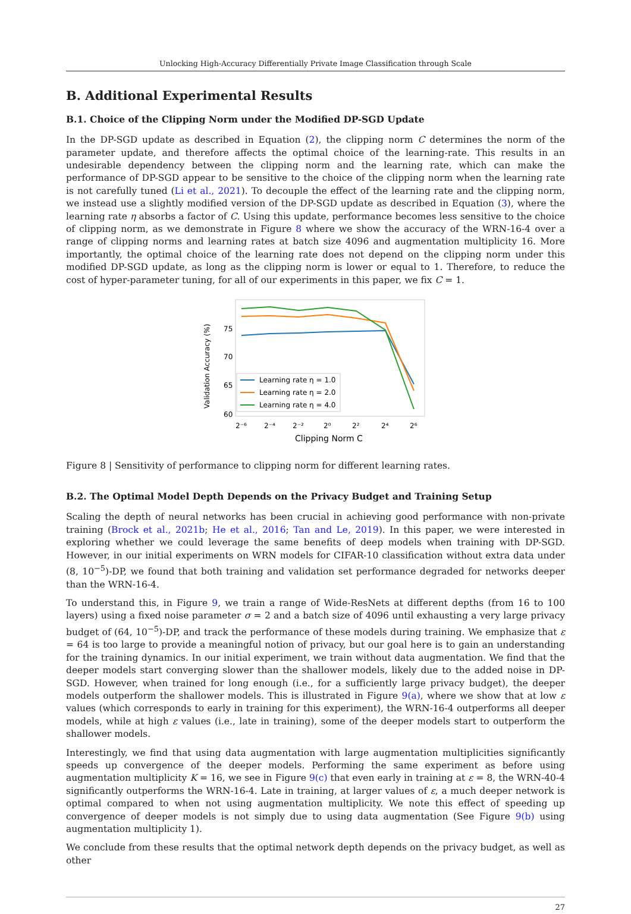Unlocking High-Accuracy Differentially Private Image Classification through Scale
B. Additional Experimental Results
B.1. Choice of the Clipping Norm under the Modified DP-SGD Update
In the DP-SGD update as described in Equation (2), the clipping norm C determines the norm of the parameter update, and therefore affects the optimal choice of the learning-rate. This results in an undesirable dependency between the clipping norm and the learning rate, which can make the performance of DP-SGD appear to be sensitive to the choice of the clipping norm when the learning rate is not carefully tuned (Li et al., 2021). To decouple the effect of the learning rate and the clipping norm, we instead use a slightly modified version of the DP-SGD update as described in Equation (3), where the learning rate η absorbs a factor of C. Using this update, performance becomes less sensitive to the choice of clipping norm, as we demonstrate in Figure 8 where we show the accuracy of the WRN-16-4 over a range of clipping norms and learning rates at batch size 4096 and augmentation multiplicity 16. More importantly, the optimal choice of the learning rate does not depend on the clipping norm under this modified DP-SGD update, as long as the clipping norm is lower or equal to 1. Therefore, to reduce the cost of hyper-parameter tuning, for all of our experiments in this paper, we fix C = 1.
75
70
65
60
Validation Accuracy (%)
Learning rate η = 1.0
Learning rate η = 2.0
Learning rate η = 4.0
2⁻⁶
2⁻⁴
2⁻²
2⁰
2²
2⁴
2⁶
Clipping Norm C
Figure 8 | Sensitivity of performance to clipping norm for different learning rates.
B.2. The Optimal Model Depth Depends on the Privacy Budget and Training Setup
Scaling the depth of neural networks has been crucial in achieving good performance with non-private training (Brock et al., 2021b; He et al., 2016; Tan and Le, 2019). In this paper, we were interested in exploring whether we could leverage the same benefits of deep models when training with DP-SGD. However, in our initial experiments on WRN models for CIFAR-10 classification without extra data under (8, 10<sup>−5</sup>)-DP, we found that both training and validation set performance degraded for networks deeper than the WRN-16-4.
To understand this, in Figure 9, we train a range of Wide-ResNets at different depths (from 16 to 100 layers) using a fixed noise parameter σ = 2 and a batch size of 4096 until exhausting a very large privacy budget of (64, 10<sup>−5</sup>)-DP, and track the performance of these models during training. We emphasize that ε = 64 is too large to provide a meaningful notion of privacy, but our goal here is to gain an understanding for the training dynamics. In our initial experiment, we train without data augmentation. We find that the deeper models start converging slower than the shallower models, likely due to the added noise in DP-SGD. However, when trained for long enough (i.e., for a sufficiently large privacy budget), the deeper models outperform the shallower models. This is illustrated in Figure 9(a), where we show that at low ε values (which corresponds to early in training for this experiment), the WRN-16-4 outperforms all deeper models, while at high ε values (i.e., late in training), some of the deeper models start to outperform the shallower models.
Interestingly, we find that using data augmentation with large augmentation multiplicities significantly speeds up convergence of the deeper models. Performing the same experiment as before using augmentation multiplicity K = 16, we see in Figure 9(c) that even early in training at ε = 8, the WRN-40-4 significantly outperforms the WRN-16-4. Late in training, at larger values of ε, a much deeper network is optimal compared to when not using augmentation multiplicity. We note this effect of speeding up convergence of deeper models is not simply due to using data augmentation (See Figure 9(b) using augmentation multiplicity 1).
We conclude from these results that the optimal network depth depends on the privacy budget, as well as other
27